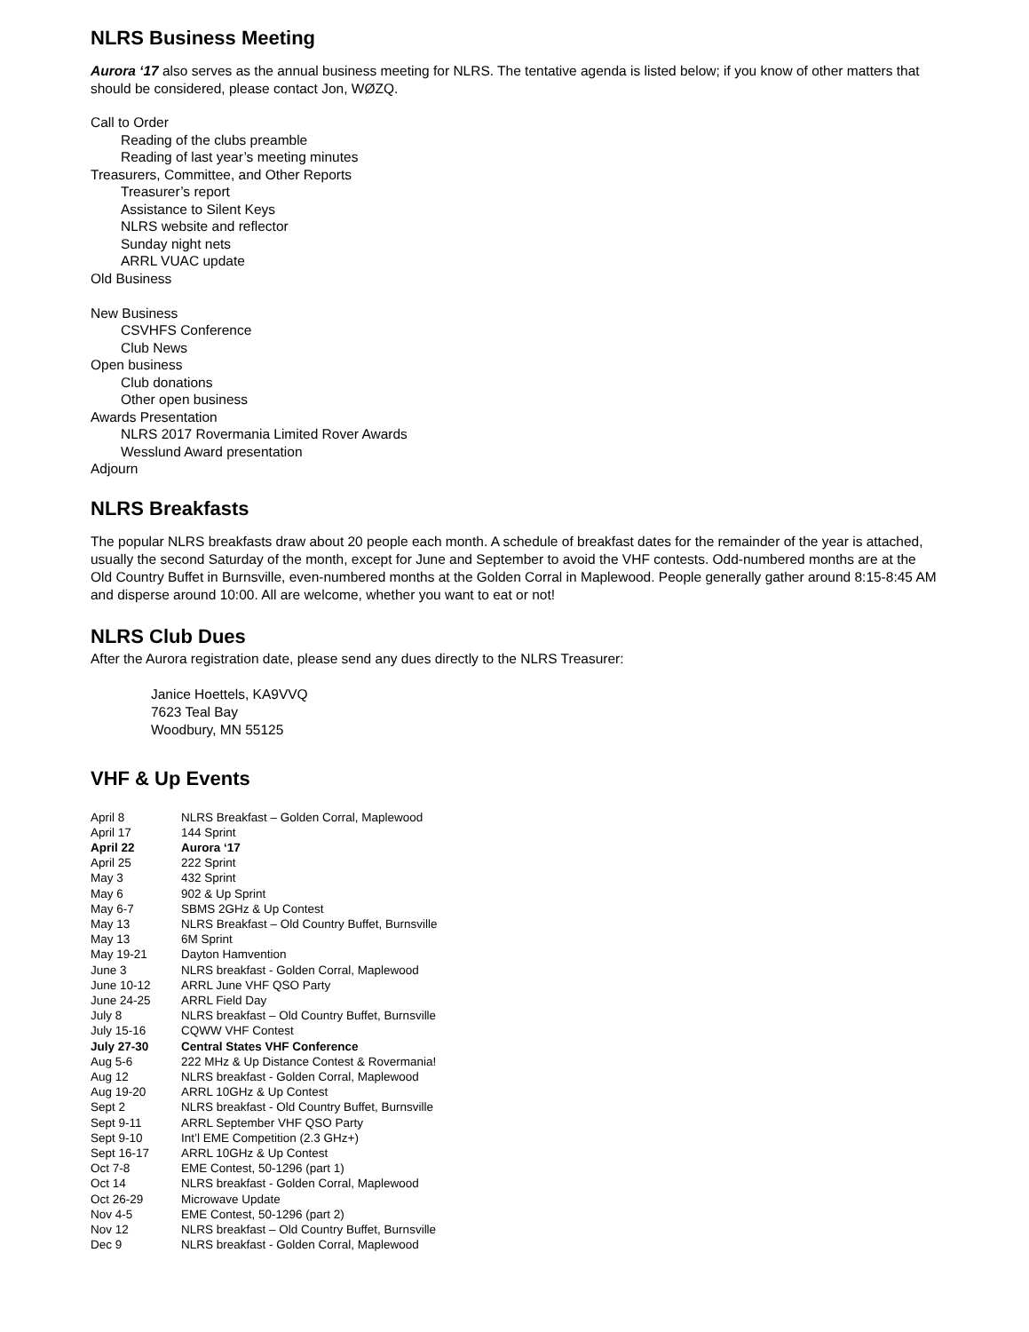NLRS Business Meeting
Aurora ‘17 also serves as the annual business meeting for NLRS. The tentative agenda is listed below; if you know of other matters that should be considered, please contact Jon, WØZQ.
Call to Order
Reading of the clubs preamble
Reading of last year’s meeting minutes
Treasurers, Committee, and Other Reports
Treasurer’s report
Assistance to Silent Keys
NLRS website and reflector
Sunday night nets
ARRL VUAC update
Old Business
New Business
CSVHFS Conference
Club News
Open business
Club donations
Other open business
Awards Presentation
NLRS 2017 Rovermania Limited Rover Awards
Wesslund Award presentation
Adjourn
NLRS Breakfasts
The popular NLRS breakfasts draw about 20 people each month. A schedule of breakfast dates for the remainder of the year is attached, usually the second Saturday of the month, except for June and September to avoid the VHF contests. Odd-numbered months are at the Old Country Buffet in Burnsville, even-numbered months at the Golden Corral in Maplewood. People generally gather around 8:15-8:45 AM and disperse around 10:00. All are welcome, whether you want to eat or not!
NLRS Club Dues
After the Aurora registration date, please send any dues directly to the NLRS Treasurer:
Janice Hoettels, KA9VVQ
7623 Teal Bay
Woodbury, MN 55125
VHF & Up Events
| April 8 | NLRS Breakfast – Golden Corral, Maplewood |
| April 17 | 144 Sprint |
| April 22 | Aurora ‘17 |
| April 25 | 222 Sprint |
| May 3 | 432 Sprint |
| May 6 | 902 & Up Sprint |
| May 6-7 | SBMS 2GHz & Up Contest |
| May 13 | NLRS Breakfast – Old Country Buffet, Burnsville |
| May 13 | 6M Sprint |
| May 19-21 | Dayton Hamvention |
| June 3 | NLRS breakfast - Golden Corral, Maplewood |
| June 10-12 | ARRL June VHF QSO Party |
| June 24-25 | ARRL Field Day |
| July 8 | NLRS breakfast – Old Country Buffet, Burnsville |
| July 15-16 | CQWW VHF Contest |
| July 27-30 | Central States VHF Conference |
| Aug 5-6 | 222 MHz & Up Distance Contest & Rovermania! |
| Aug 12 | NLRS breakfast - Golden Corral, Maplewood |
| Aug 19-20 | ARRL 10GHz & Up Contest |
| Sept 2 | NLRS breakfast - Old Country Buffet, Burnsville |
| Sept 9-11 | ARRL September VHF QSO Party |
| Sept 9-10 | Int’l EME Competition (2.3 GHz+) |
| Sept 16-17 | ARRL 10GHz & Up Contest |
| Oct 7-8 | EME Contest, 50-1296 (part 1) |
| Oct 14 | NLRS breakfast - Golden Corral, Maplewood |
| Oct 26-29 | Microwave Update |
| Nov 4-5 | EME Contest, 50-1296 (part 2) |
| Nov 12 | NLRS breakfast – Old Country Buffet, Burnsville |
| Dec 9 | NLRS breakfast - Golden Corral, Maplewood |